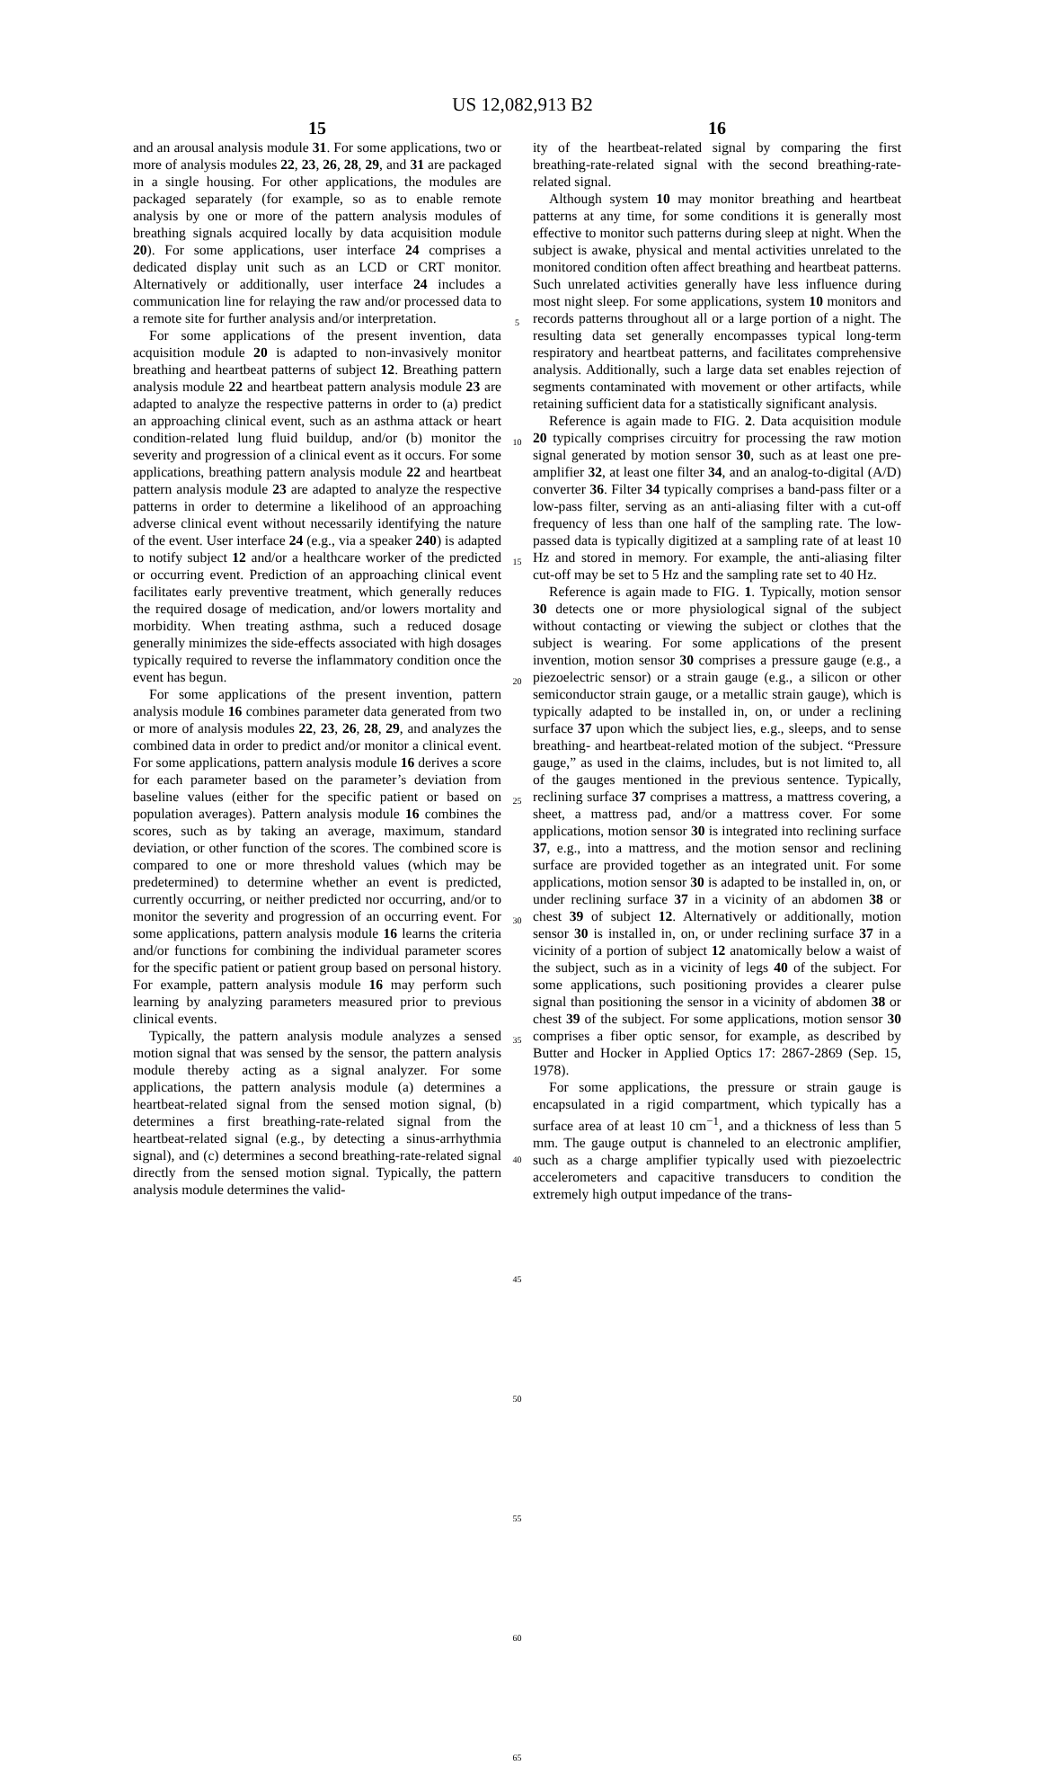US 12,082,913 B2
15
and an arousal analysis module 31. For some applications, two or more of analysis modules 22, 23, 26, 28, 29, and 31 are packaged in a single housing. For other applications, the modules are packaged separately (for example, so as to enable remote analysis by one or more of the pattern analysis modules of breathing signals acquired locally by data acquisition module 20). For some applications, user interface 24 comprises a dedicated display unit such as an LCD or CRT monitor. Alternatively or additionally, user interface 24 includes a communication line for relaying the raw and/or processed data to a remote site for further analysis and/or interpretation.
For some applications of the present invention, data acquisition module 20 is adapted to non-invasively monitor breathing and heartbeat patterns of subject 12. Breathing pattern analysis module 22 and heartbeat pattern analysis module 23 are adapted to analyze the respective patterns in order to (a) predict an approaching clinical event, such as an asthma attack or heart condition-related lung fluid buildup, and/or (b) monitor the severity and progression of a clinical event as it occurs. For some applications, breathing pattern analysis module 22 and heartbeat pattern analysis module 23 are adapted to analyze the respective patterns in order to determine a likelihood of an approaching adverse clinical event without necessarily identifying the nature of the event. User interface 24 (e.g., via a speaker 240) is adapted to notify subject 12 and/or a healthcare worker of the predicted or occurring event. Prediction of an approaching clinical event facilitates early preventive treatment, which generally reduces the required dosage of medication, and/or lowers mortality and morbidity. When treating asthma, such a reduced dosage generally minimizes the side-effects associated with high dosages typically required to reverse the inflammatory condition once the event has begun.
For some applications of the present invention, pattern analysis module 16 combines parameter data generated from two or more of analysis modules 22, 23, 26, 28, 29, and analyzes the combined data in order to predict and/or monitor a clinical event. For some applications, pattern analysis module 16 derives a score for each parameter based on the parameter’s deviation from baseline values (either for the specific patient or based on population averages). Pattern analysis module 16 combines the scores, such as by taking an average, maximum, standard deviation, or other function of the scores. The combined score is compared to one or more threshold values (which may be predetermined) to determine whether an event is predicted, currently occurring, or neither predicted nor occurring, and/or to monitor the severity and progression of an occurring event. For some applications, pattern analysis module 16 learns the criteria and/or functions for combining the individual parameter scores for the specific patient or patient group based on personal history. For example, pattern analysis module 16 may perform such learning by analyzing parameters measured prior to previous clinical events.
Typically, the pattern analysis module analyzes a sensed motion signal that was sensed by the sensor, the pattern analysis module thereby acting as a signal analyzer. For some applications, the pattern analysis module (a) determines a heartbeat-related signal from the sensed motion signal, (b) determines a first breathing-rate-related signal from the heartbeat-related signal (e.g., by detecting a sinus-arrhythmia signal), and (c) determines a second breathing-rate-related signal directly from the sensed motion signal. Typically, the pattern analysis module determines the valid-
5
10
15
20
25
30
35
40
45
50
55
60
65
16
ity of the heartbeat-related signal by comparing the first breathing-rate-related signal with the second breathing-rate-related signal.
Although system 10 may monitor breathing and heartbeat patterns at any time, for some conditions it is generally most effective to monitor such patterns during sleep at night. When the subject is awake, physical and mental activities unrelated to the monitored condition often affect breathing and heartbeat patterns. Such unrelated activities generally have less influence during most night sleep. For some applications, system 10 monitors and records patterns throughout all or a large portion of a night. The resulting data set generally encompasses typical long-term respiratory and heartbeat patterns, and facilitates comprehensive analysis. Additionally, such a large data set enables rejection of segments contaminated with movement or other artifacts, while retaining sufficient data for a statistically significant analysis.
Reference is again made to FIG. 2. Data acquisition module 20 typically comprises circuitry for processing the raw motion signal generated by motion sensor 30, such as at least one pre-amplifier 32, at least one filter 34, and an analog-to-digital (A/D) converter 36. Filter 34 typically comprises a band-pass filter or a low-pass filter, serving as an anti-aliasing filter with a cut-off frequency of less than one half of the sampling rate. The low-passed data is typically digitized at a sampling rate of at least 10 Hz and stored in memory. For example, the anti-aliasing filter cut-off may be set to 5 Hz and the sampling rate set to 40 Hz.
Reference is again made to FIG. 1. Typically, motion sensor 30 detects one or more physiological signal of the subject without contacting or viewing the subject or clothes that the subject is wearing. For some applications of the present invention, motion sensor 30 comprises a pressure gauge (e.g., a piezoelectric sensor) or a strain gauge (e.g., a silicon or other semiconductor strain gauge, or a metallic strain gauge), which is typically adapted to be installed in, on, or under a reclining surface 37 upon which the subject lies, e.g., sleeps, and to sense breathing- and heartbeat-related motion of the subject. “Pressure gauge,” as used in the claims, includes, but is not limited to, all of the gauges mentioned in the previous sentence. Typically, reclining surface 37 comprises a mattress, a mattress covering, a sheet, a mattress pad, and/or a mattress cover. For some applications, motion sensor 30 is integrated into reclining surface 37, e.g., into a mattress, and the motion sensor and reclining surface are provided together as an integrated unit. For some applications, motion sensor 30 is adapted to be installed in, on, or under reclining surface 37 in a vicinity of an abdomen 38 or chest 39 of subject 12. Alternatively or additionally, motion sensor 30 is installed in, on, or under reclining surface 37 in a vicinity of a portion of subject 12 anatomically below a waist of the subject, such as in a vicinity of legs 40 of the subject. For some applications, such positioning provides a clearer pulse signal than positioning the sensor in a vicinity of abdomen 38 or chest 39 of the subject. For some applications, motion sensor 30 comprises a fiber optic sensor, for example, as described by Butter and Hocker in Applied Optics 17: 2867-2869 (Sep. 15, 1978).
For some applications, the pressure or strain gauge is encapsulated in a rigid compartment, which typically has a surface area of at least 10 cm<sup>−1</sup>, and a thickness of less than 5 mm. The gauge output is channeled to an electronic amplifier, such as a charge amplifier typically used with piezoelectric accelerometers and capacitive transducers to condition the extremely high output impedance of the trans-